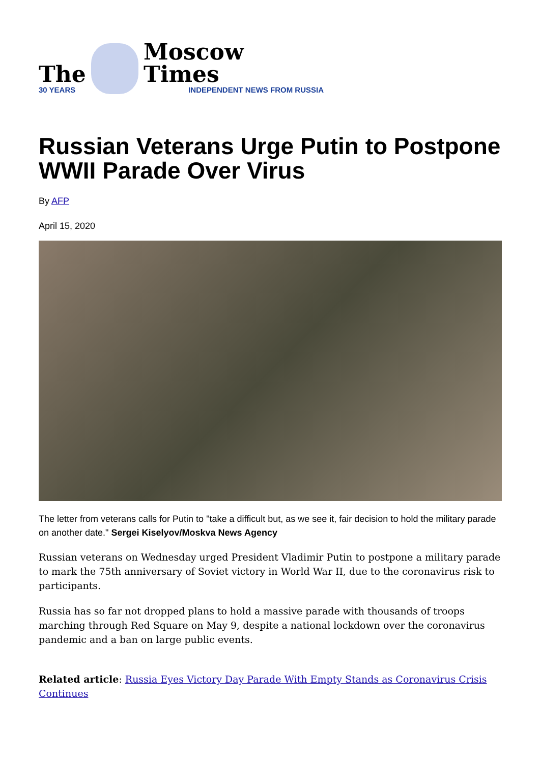The
30 YEARS
Moscow Times
INDEPENDENT NEWS FROM RUSSIA
Russian Veterans Urge Putin to Postpone WWII Parade Over Virus
By AFP
April 15, 2020
The letter from veterans calls for Putin to "take a difficult but, as we see it, fair decision to hold the military parade on another date." Sergei Kiselyov/Moskva News Agency
Russian veterans on Wednesday urged President Vladimir Putin to postpone a military parade to mark the 75th anniversary of Soviet victory in World War II, due to the coronavirus risk to participants.
Russia has so far not dropped plans to hold a massive parade with thousands of troops marching through Red Square on May 9, despite a national lockdown over the coronavirus pandemic and a ban on large public events.
Related article: Russia Eyes Victory Day Parade With Empty Stands as Coronavirus Crisis Continues